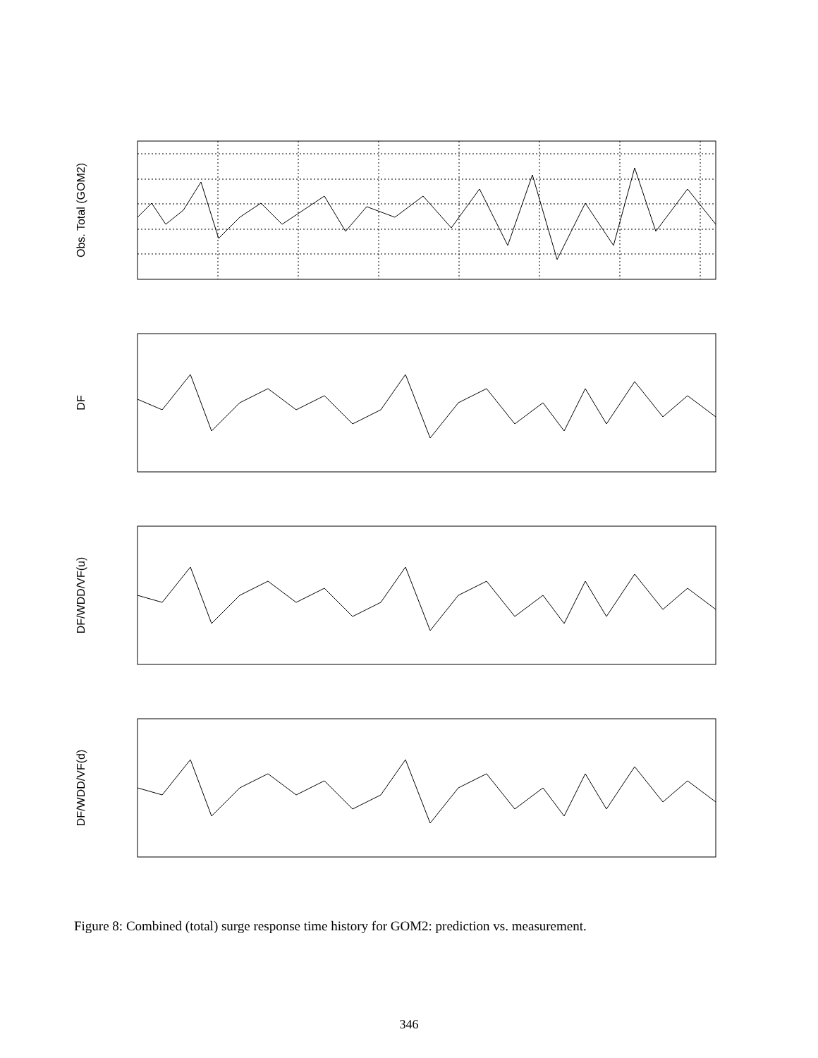Obs. Total (GOM2)
DF
DF/WDD/VF(u)
DF/WDD/VF(d)
Figure 8: Combined (total) surge response time history for GOM2: prediction vs. measurement.
346